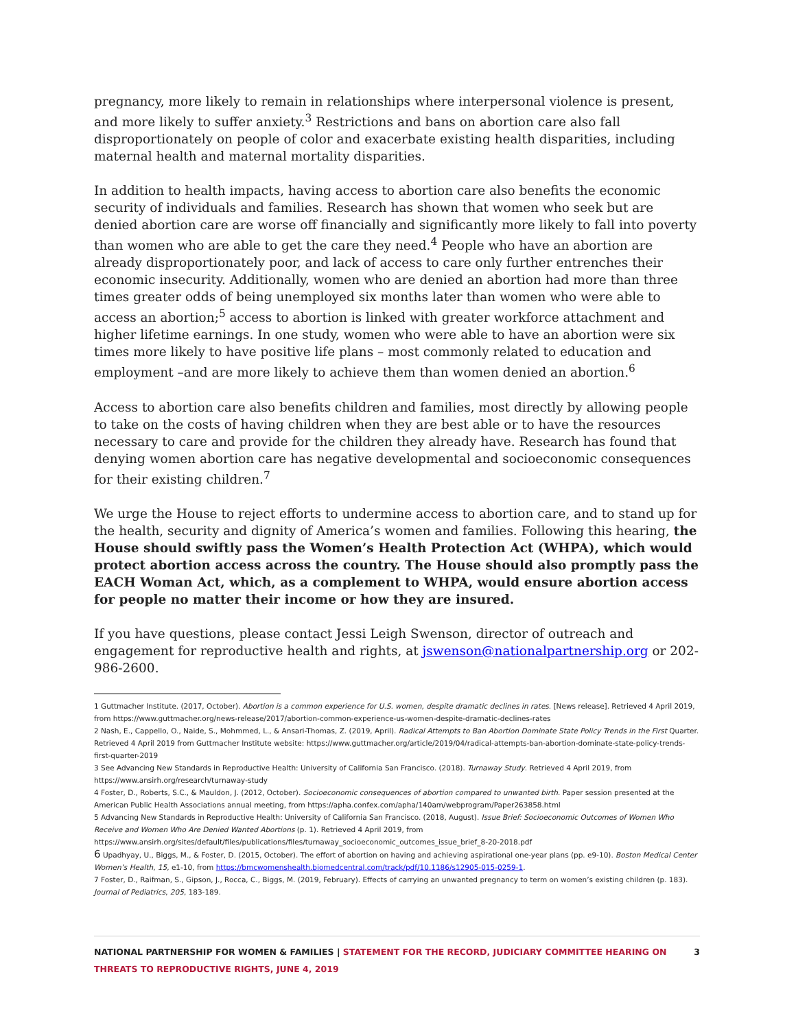pregnancy, more likely to remain in relationships where interpersonal violence is present, and more likely to suffer anxiety.<sup>3</sup> Restrictions and bans on abortion care also fall disproportionately on people of color and exacerbate existing health disparities, including maternal health and maternal mortality disparities.
In addition to health impacts, having access to abortion care also benefits the economic security of individuals and families. Research has shown that women who seek but are denied abortion care are worse off financially and significantly more likely to fall into poverty than women who are able to get the care they need.<sup>4</sup> People who have an abortion are already disproportionately poor, and lack of access to care only further entrenches their economic insecurity. Additionally, women who are denied an abortion had more than three times greater odds of being unemployed six months later than women who were able to access an abortion;<sup>5</sup> access to abortion is linked with greater workforce attachment and higher lifetime earnings. In one study, women who were able to have an abortion were six times more likely to have positive life plans – most commonly related to education and employment –and are more likely to achieve them than women denied an abortion.<sup>6</sup>
Access to abortion care also benefits children and families, most directly by allowing people to take on the costs of having children when they are best able or to have the resources necessary to care and provide for the children they already have. Research has found that denying women abortion care has negative developmental and socioeconomic consequences for their existing children.<sup>7</sup>
We urge the House to reject efforts to undermine access to abortion care, and to stand up for the health, security and dignity of America’s women and families. Following this hearing, the House should swiftly pass the Women’s Health Protection Act (WHPA), which would protect abortion access across the country. The House should also promptly pass the EACH Woman Act, which, as a complement to WHPA, would ensure abortion access for people no matter their income or how they are insured.
If you have questions, please contact Jessi Leigh Swenson, director of outreach and engagement for reproductive health and rights, at jswenson@nationalpartnership.org or 202-986-2600.
1 Guttmacher Institute. (2017, October). Abortion is a common experience for U.S. women, despite dramatic declines in rates. [News release]. Retrieved 4 April 2019, from https://www.guttmacher.org/news-release/2017/abortion-common-experience-us-women-despite-dramatic-declines-rates
2 Nash, E., Cappello, O., Naide, S., Mohmmed, L., & Ansari-Thomas, Z. (2019, April). Radical Attempts to Ban Abortion Dominate State Policy Trends in the First Quarter. Retrieved 4 April 2019 from Guttmacher Institute website: https://www.guttmacher.org/article/2019/04/radical-attempts-ban-abortion-dominate-state-policy-trends-first-quarter-2019
3 See Advancing New Standards in Reproductive Health: University of California San Francisco. (2018). Turnaway Study. Retrieved 4 April 2019, from https://www.ansirh.org/research/turnaway-study
4 Foster, D., Roberts, S.C., & Mauldon, J. (2012, October). Socioeconomic consequences of abortion compared to unwanted birth. Paper session presented at the American Public Health Associations annual meeting, from https://apha.confex.com/apha/140am/webprogram/Paper263858.html
5 Advancing New Standards in Reproductive Health: University of California San Francisco. (2018, August). Issue Brief: Socioeconomic Outcomes of Women Who Receive and Women Who Are Denied Wanted Abortions (p. 1). Retrieved 4 April 2019, from
https://www.ansirh.org/sites/default/files/publications/files/turnaway_socioeconomic_outcomes_issue_brief_8-20-2018.pdf
6 Upadhyay, U., Biggs, M., & Foster, D. (2015, October). The effort of abortion on having and achieving aspirational one-year plans (pp. e9-10). Boston Medical Center Women’s Health, 15, e1-10, from https://bmcwomenshealth.biomedcentral.com/track/pdf/10.1186/s12905-015-0259-1.
7 Foster, D., Raifman, S., Gipson, J., Rocca, C., Biggs, M. (2019, February). Effects of carrying an unwanted pregnancy to term on women’s existing children (p. 183). Journal of Pediatrics, 205, 183-189.
NATIONAL PARTNERSHIP FOR WOMEN & FAMILIES | STATEMENT FOR THE RECORD, JUDICIARY COMMITTEE HEARING ON THREATS TO REPRODUCTIVE RIGHTS, JUNE 4, 2019
3